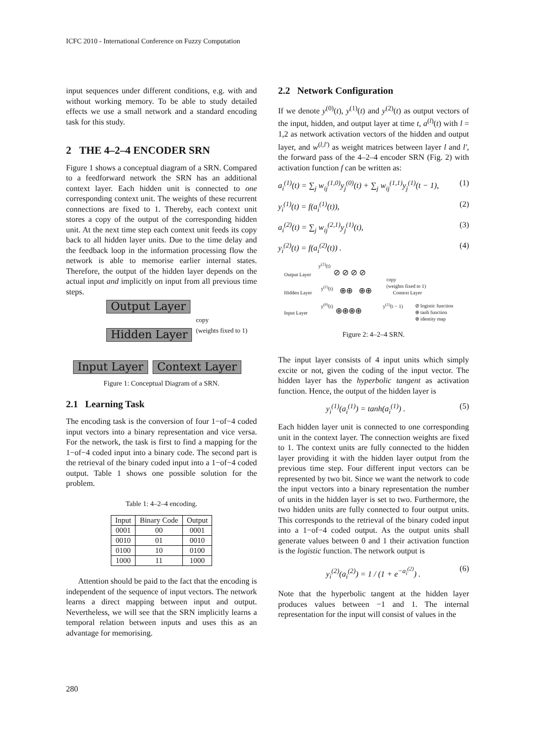ICFC 2010 - International Conference on Fuzzy Computation
input sequences under different conditions, e.g. with and without working memory. To be able to study detailed effects we use a small network and a standard encoding task for this study.
2 THE 4–2–4 ENCODER SRN
Figure 1 shows a conceptual diagram of a SRN. Compared to a feedforward network the SRN has an additional context layer. Each hidden unit is connected to one corresponding context unit. The weights of these recurrent connections are fixed to 1. Thereby, each context unit stores a copy of the output of the corresponding hidden unit. At the next time step each context unit feeds its copy back to all hidden layer units. Due to the time delay and the feedback loop in the information processing flow the network is able to memorise earlier internal states. Therefore, the output of the hidden layer depends on the actual input and implicitly on input from all previous time steps.
Output Layer
Hidden Layer
copy
(weights fixed to 1)
Input Layer Context Layer
Figure 1: Conceptual Diagram of a SRN.
2.1 Learning Task
The encoding task is the conversion of four 1−of−4 coded input vectors into a binary representation and vice versa. For the network, the task is first to find a mapping for the 1−of−4 coded input into a binary code. The second part is the retrieval of the binary coded input into a 1−of−4 coded output. Table 1 shows one possible solution for the problem.
Table 1: 4–2–4 encoding.
| Input | Binary Code | Output |
| --- | --- | --- |
| 0001 | 00 | 0001 |
| 0010 | 01 | 0010 |
| 0100 | 10 | 0100 |
| 1000 | 11 | 1000 |
Attention should be paid to the fact that the encoding is independent of the sequence of input vectors. The network learns a direct mapping between input and output. Nevertheless, we will see that the SRN implicitly learns a temporal relation between inputs and uses this as an advantage for memorising.
2.2 Network Configuration
If we denote y<sup>(0)</sup>(t), y<sup>(1)</sup>(t) and y<sup>(2)</sup>(t) as output vectors of the input, hidden, and output layer at time t, a<sup>(l)</sup>(t) with l = 1,2 as network activation vectors of the hidden and output layer, and w<sup>(l,l′)</sup> as weight matrices between layer l and l′, the forward pass of the 4–2–4 encoder SRN (Fig. 2) with activation function f can be written as:
a<sub>i</sub><sup>(1)</sup>(t) = ∑<sub>j</sub> w<sub>ij</sub><sup>(1,0)</sup>y<sub>j</sub><sup>(0)</sup>(t) + ∑<sub>j</sub> w<sub>ij</sub><sup>(1,1)</sup>y<sub>j</sub><sup>(1)</sup>(t − 1), (1)
y<sub>i</sub><sup>(1)</sup>(t) = f(a<sub>i</sub><sup>(1)</sup>(t)), (2)
a<sub>i</sub><sup>(2)</sup>(t) = ∑<sub>j</sub> w<sub>ij</sub><sup>(2,1)</sup>y<sub>j</sub><sup>(1)</sup>(t), (3)
y<sub>i</sub><sup>(2)</sup>(t) = f(a<sub>i</sub><sup>(2)</sup>(t)) . (4)
y<sup>(2)</sup>(t)
Output Layer ⊘ ⊘ ⊘ ⊘
copy
(weights fixed to 1)
Hidden Layer
y<sup>(1)</sup>(t)
⊕⊕ ⊕⊕ Context Layer
y<sup>(0)</sup>(t) y<sup>(1)</sup>(t − 1)
Input Layer ⊕⊕⊕⊕
⊘ logistic function
⊕ tanh function
⊕ identity map
Figure 2: 4–2–4 SRN.
The input layer consists of 4 input units which simply excite or not, given the coding of the input vector. The hidden layer has the hyperbolic tangent as activation function. Hence, the output of the hidden layer is
y<sub>i</sub><sup>(1)</sup>(a<sub>i</sub><sup>(1)</sup>) = tanh(a<sub>i</sub><sup>(1)</sup>) . (5)
Each hidden layer unit is connected to one corresponding unit in the context layer. The connection weights are fixed to 1. The context units are fully connected to the hidden layer providing it with the hidden layer output from the previous time step. Four different input vectors can be represented by two bit. Since we want the network to code the input vectors into a binary representation the number of units in the hidden layer is set to two. Furthermore, the two hidden units are fully connected to four output units. This corresponds to the retrieval of the binary coded input into a 1−of−4 coded output. As the output units shall generate values between 0 and 1 their activation function is the logistic function. The network output is
y<sub>i</sub><sup>(2)</sup>(a<sub>i</sub><sup>(2)</sup>) = 1 / (1 + e<sup>−a<sub>i</sub><sup>(2)</sup></sup>) . (6)
Note that the hyperbolic tangent at the hidden layer produces values between −1 and 1. The internal representation for the input will consist of values in the
280